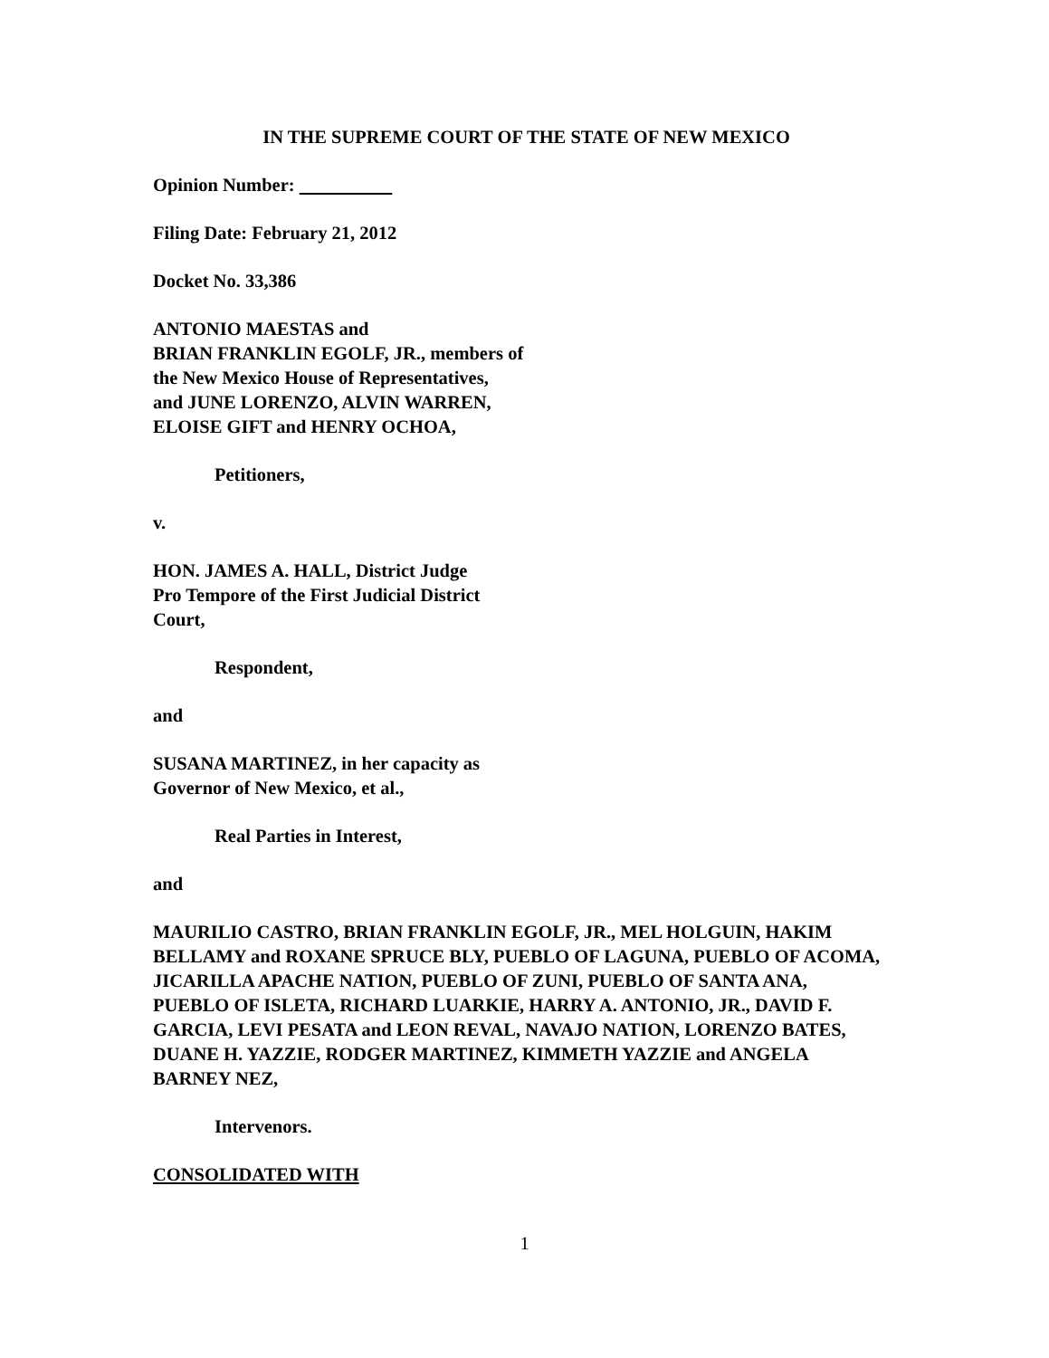IN THE SUPREME COURT OF THE STATE OF NEW MEXICO
Opinion Number:
Filing Date: February 21, 2012
Docket No. 33,386
ANTONIO MAESTAS and
BRIAN FRANKLIN EGOLF, JR., members of
the New Mexico House of Representatives,
and JUNE LORENZO, ALVIN WARREN,
ELOISE GIFT and HENRY OCHOA,
Petitioners,
v.
HON. JAMES A. HALL, District Judge
Pro Tempore of the First Judicial District
Court,
Respondent,
and
SUSANA MARTINEZ, in her capacity as
Governor of New Mexico, et al.,
Real Parties in Interest,
and
MAURILIO CASTRO, BRIAN FRANKLIN EGOLF, JR., MEL HOLGUIN, HAKIM BELLAMY and ROXANE SPRUCE BLY, PUEBLO OF LAGUNA, PUEBLO OF ACOMA, JICARILLA APACHE NATION, PUEBLO OF ZUNI, PUEBLO OF SANTA ANA, PUEBLO OF ISLETA, RICHARD LUARKIE, HARRY A. ANTONIO, JR., DAVID F. GARCIA, LEVI PESATA and LEON REVAL, NAVAJO NATION, LORENZO BATES, DUANE H. YAZZIE, RODGER MARTINEZ, KIMMETH YAZZIE and ANGELA BARNEY NEZ,
Intervenors.
CONSOLIDATED WITH
1